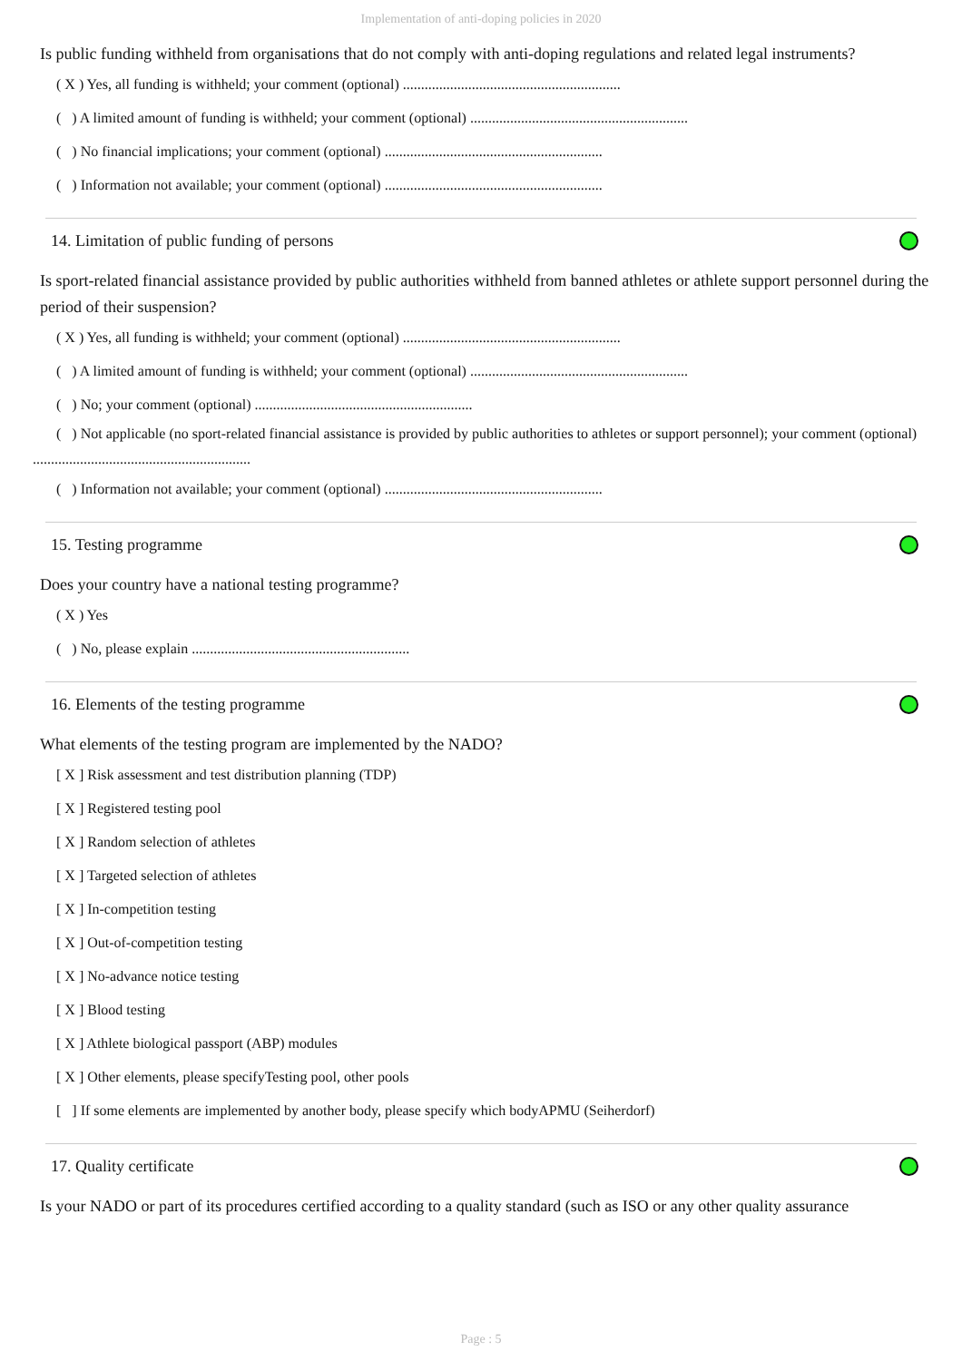Implementation of anti-doping policies in 2020
Is public funding withheld from organisations that do not comply with anti-doping regulations and related legal instruments?
( X ) Yes, all funding is withheld; your comment (optional) ............................................................
( ) A limited amount of funding is withheld; your comment (optional) ............................................................
( ) No financial implications; your comment (optional) ............................................................
( ) Information not available; your comment (optional) ............................................................
14. Limitation of public funding of persons
Is sport-related financial assistance provided by public authorities withheld from banned athletes or athlete support personnel during the period of their suspension?
( X ) Yes, all funding is withheld; your comment (optional) ............................................................
( ) A limited amount of funding is withheld; your comment (optional) ............................................................
( ) No; your comment (optional) ............................................................
( ) Not applicable (no sport-related financial assistance is provided by public authorities to athletes or support personnel); your comment (optional) ............................................................
( ) Information not available; your comment (optional) ............................................................
15. Testing programme
Does your country have a national testing programme?
( X ) Yes
( ) No, please explain ............................................................
16. Elements of the testing programme
What elements of the testing program are implemented by the NADO?
[ X ] Risk assessment and test distribution planning (TDP)
[ X ] Registered testing pool
[ X ] Random selection of athletes
[ X ] Targeted selection of athletes
[ X ] In-competition testing
[ X ] Out-of-competition testing
[ X ] No-advance notice testing
[ X ] Blood testing
[ X ] Athlete biological passport (ABP) modules
[ X ] Other elements, please specifyTesting pool, other pools
[ ] If some elements are implemented by another body, please specify which bodyAPMU (Seiherdorf)
17. Quality certificate
Is your NADO or part of its procedures certified according to a quality standard (such as ISO or any other quality assurance
Page : 5